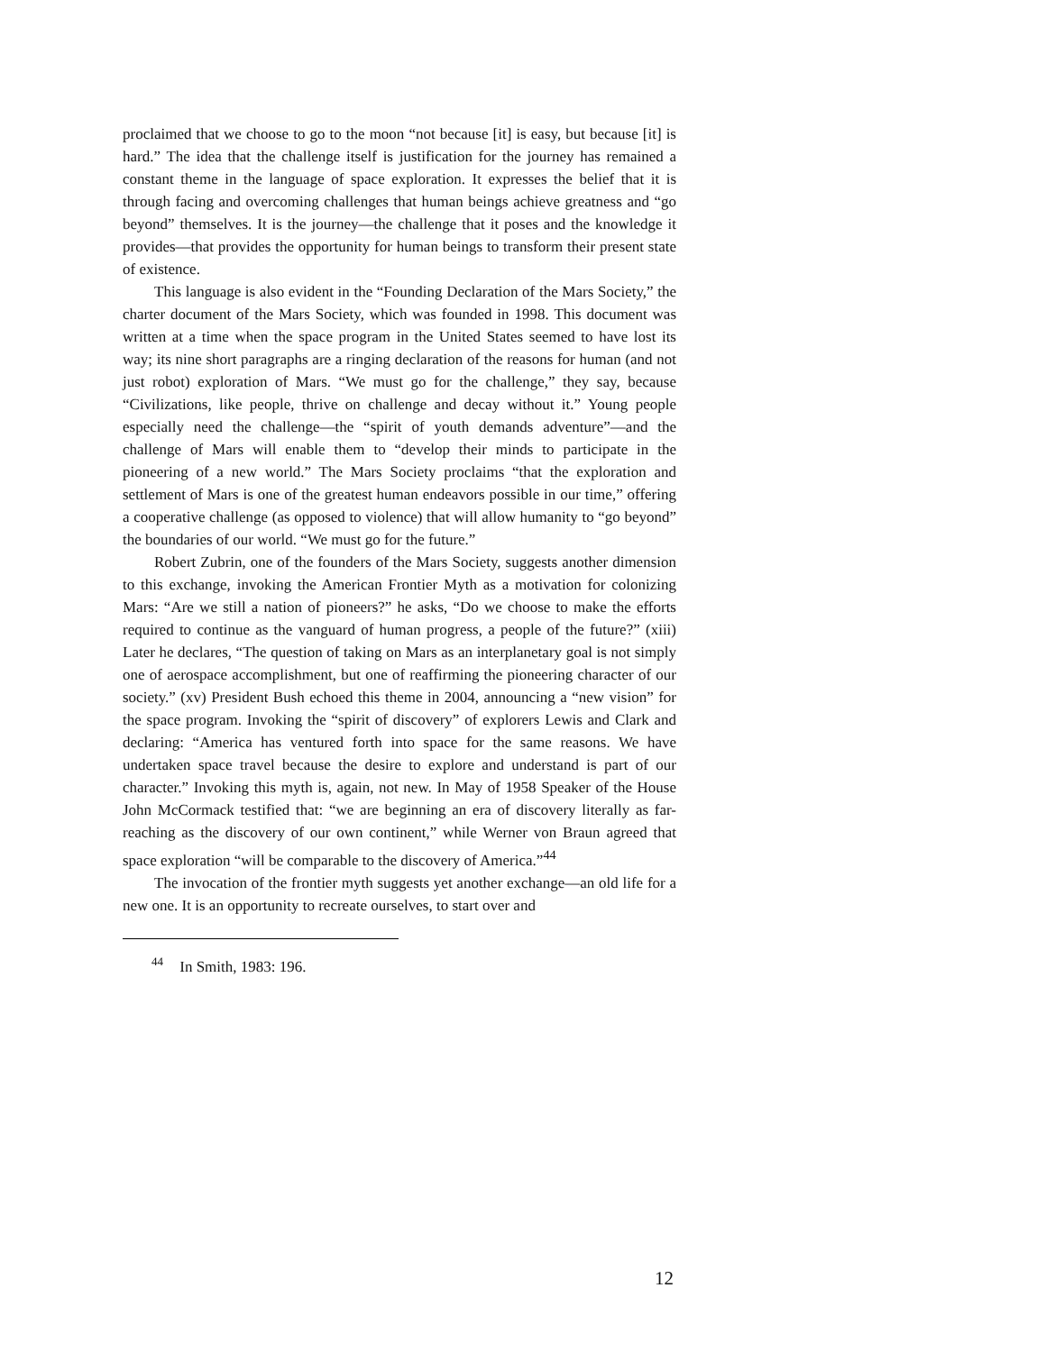proclaimed that we choose to go to the moon “not because [it] is easy, but because [it] is hard.” The idea that the challenge itself is justification for the journey has remained a constant theme in the language of space exploration. It expresses the belief that it is through facing and overcoming challenges that human beings achieve greatness and “go beyond” themselves. It is the journey—the challenge that it poses and the knowledge it provides—that provides the opportunity for human beings to transform their present state of existence.
This language is also evident in the “Founding Declaration of the Mars Society,” the charter document of the Mars Society, which was founded in 1998. This document was written at a time when the space program in the United States seemed to have lost its way; its nine short paragraphs are a ringing declaration of the reasons for human (and not just robot) exploration of Mars. “We must go for the challenge,” they say, because “Civilizations, like people, thrive on challenge and decay without it.” Young people especially need the challenge—the “spirit of youth demands adventure”—and the challenge of Mars will enable them to “develop their minds to participate in the pioneering of a new world.” The Mars Society proclaims “that the exploration and settlement of Mars is one of the greatest human endeavors possible in our time,” offering a cooperative challenge (as opposed to violence) that will allow humanity to “go beyond” the boundaries of our world. “We must go for the future.”
Robert Zubrin, one of the founders of the Mars Society, suggests another dimension to this exchange, invoking the American Frontier Myth as a motivation for colonizing Mars: “Are we still a nation of pioneers?” he asks, “Do we choose to make the efforts required to continue as the vanguard of human progress, a people of the future?” (xiii) Later he declares, “The question of taking on Mars as an interplanetary goal is not simply one of aerospace accomplishment, but one of reaffirming the pioneering character of our society.” (xv) President Bush echoed this theme in 2004, announcing a “new vision” for the space program. Invoking the “spirit of discovery” of explorers Lewis and Clark and declaring: “America has ventured forth into space for the same reasons. We have undertaken space travel because the desire to explore and understand is part of our character.” Invoking this myth is, again, not new. In May of 1958 Speaker of the House John McCormack testified that: “we are beginning an era of discovery literally as far-reaching as the discovery of our own continent,” while Werner von Braun agreed that space exploration “will be comparable to the discovery of America.”<sup>44</sup>
The invocation of the frontier myth suggests yet another exchange—an old life for a new one. It is an opportunity to recreate ourselves, to start over and
<sup>44</sup> In Smith, 1983: 196.
12